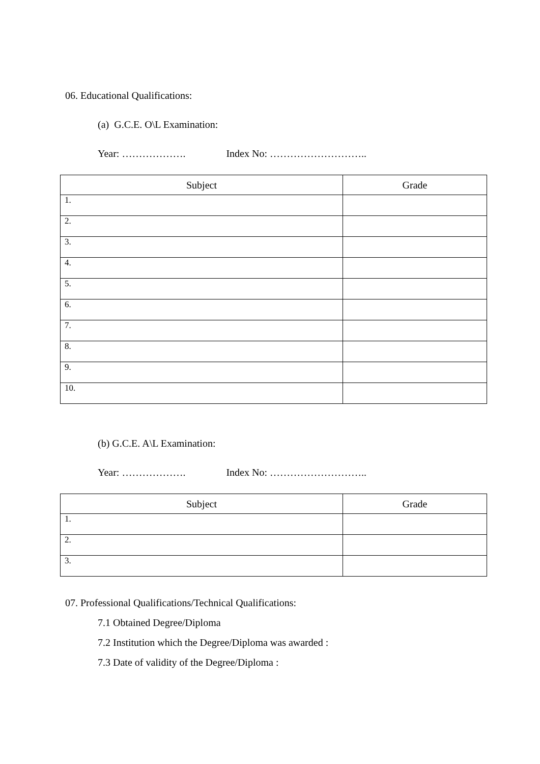06. Educational Qualifications:
(a) G.C.E. O\L Examination:
Year: ………………. Index No: ………………………..
| Subject | Grade |
| --- | --- |
| 1. | |
| 2. | |
| 3. | |
| 4. | |
| 5. | |
| 6. | |
| 7. | |
| 8. | |
| 9. | |
| 10. | |
(b) G.C.E. A\L Examination:
Year: ………………. Index No: ………………………..
| Subject | Grade |
| --- | --- |
| 1. | |
| 2. | |
| 3. | |
07. Professional Qualifications/Technical Qualifications:
7.1 Obtained Degree/Diploma
7.2 Institution which the Degree/Diploma was awarded :
7.3 Date of validity of the Degree/Diploma :